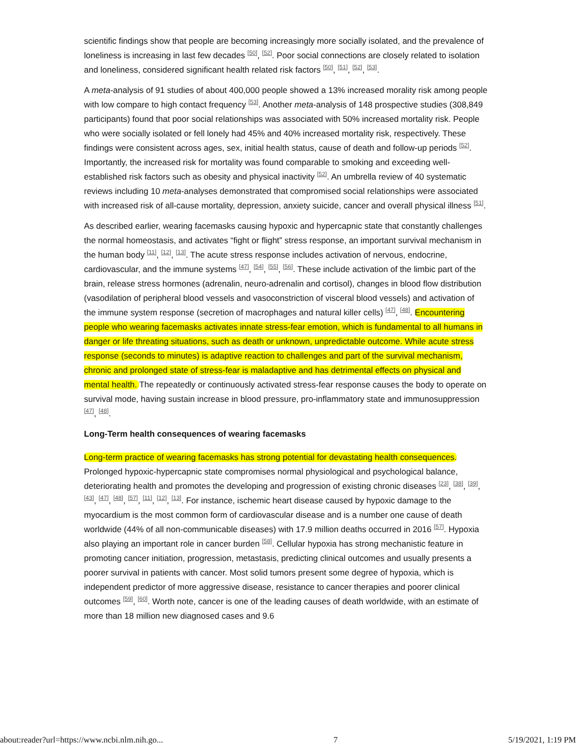scientific findings show that people are becoming increasingly more socially isolated, and the prevalence of loneliness is increasing in last few decades <sup>[50]</sup>, <sup>[52]</sup>. Poor social connections are closely related to isolation and loneliness, considered significant health related risk factors <sup>[50]</sup>, <sup>[51]</sup>, <sup>[52]</sup>, <sup>[53]</sup>.
A meta-analysis of 91 studies of about 400,000 people showed a 13% increased morality risk among people with low compare to high contact frequency <sup>[53]</sup>. Another meta-analysis of 148 prospective studies (308,849 participants) found that poor social relationships was associated with 50% increased mortality risk. People who were socially isolated or fell lonely had 45% and 40% increased mortality risk, respectively. These findings were consistent across ages, sex, initial health status, cause of death and follow-up periods <sup>[52]</sup>. Importantly, the increased risk for mortality was found comparable to smoking and exceeding well-established risk factors such as obesity and physical inactivity <sup>[52]</sup>. An umbrella review of 40 systematic reviews including 10 meta-analyses demonstrated that compromised social relationships were associated with increased risk of all-cause mortality, depression, anxiety suicide, cancer and overall physical illness <sup>[51]</sup>.
As described earlier, wearing facemasks causing hypoxic and hypercapnic state that constantly challenges the normal homeostasis, and activates “fight or flight” stress response, an important survival mechanism in the human body <sup>[11]</sup>, <sup>[12]</sup>, <sup>[13]</sup>. The acute stress response includes activation of nervous, endocrine, cardiovascular, and the immune systems <sup>[47]</sup>, <sup>[54]</sup>, <sup>[55]</sup>, <sup>[56]</sup>. These include activation of the limbic part of the brain, release stress hormones (adrenalin, neuro-adrenalin and cortisol), changes in blood flow distribution (vasodilation of peripheral blood vessels and vasoconstriction of visceral blood vessels) and activation of the immune system response (secretion of macrophages and natural killer cells) <sup>[47]</sup>, <sup>[48]</sup>. Encountering people who wearing facemasks activates innate stress-fear emotion, which is fundamental to all humans in danger or life threating situations, such as death or unknown, unpredictable outcome. While acute stress response (seconds to minutes) is adaptive reaction to challenges and part of the survival mechanism, chronic and prolonged state of stress-fear is maladaptive and has detrimental effects on physical and mental health. The repeatedly or continuously activated stress-fear response causes the body to operate on survival mode, having sustain increase in blood pressure, pro-inflammatory state and immunosuppression <sup>[47]</sup>, <sup>[48]</sup>.
Long-Term health consequences of wearing facemasks
Long-term practice of wearing facemasks has strong potential for devastating health consequences. Prolonged hypoxic-hypercapnic state compromises normal physiological and psychological balance, deteriorating health and promotes the developing and progression of existing chronic diseases <sup>[23]</sup>, <sup>[38]</sup>, <sup>[39]</sup>, <sup>[43]</sup>, <sup>[47]</sup>, <sup>[48]</sup>, <sup>[57]</sup>, <sup>[11]</sup>, <sup>[12]</sup>, <sup>[13]</sup>. For instance, ischemic heart disease caused by hypoxic damage to the myocardium is the most common form of cardiovascular disease and is a number one cause of death worldwide (44% of all non-communicable diseases) with 17.9 million deaths occurred in 2016 <sup>[57]</sup>. Hypoxia also playing an important role in cancer burden <sup>[58]</sup>. Cellular hypoxia has strong mechanistic feature in promoting cancer initiation, progression, metastasis, predicting clinical outcomes and usually presents a poorer survival in patients with cancer. Most solid tumors present some degree of hypoxia, which is independent predictor of more aggressive disease, resistance to cancer therapies and poorer clinical outcomes <sup>[59]</sup>, <sup>[60]</sup>. Worth note, cancer is one of the leading causes of death worldwide, with an estimate of more than 18 million new diagnosed cases and 9.6
about:reader?url=https://www.ncbi.nlm.nih.go... 7 5/19/2021, 1:19 PM